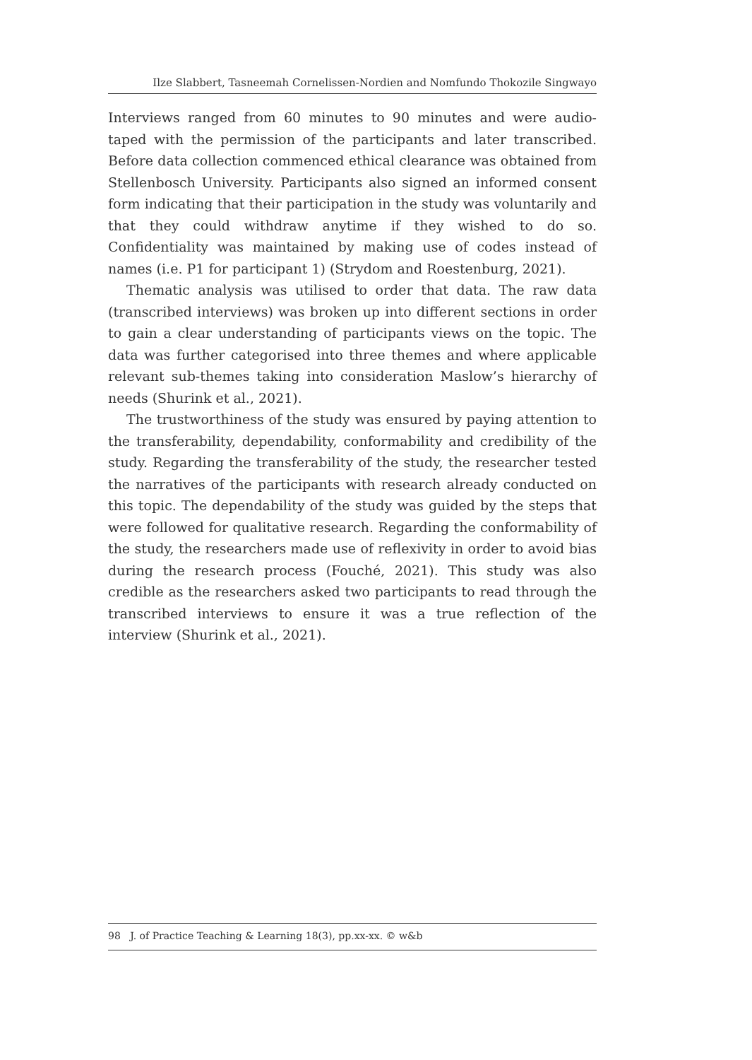Ilze Slabbert, Tasneemah Cornelissen-Nordien and Nomfundo Thokozile Singwayo
Interviews ranged from 60 minutes to 90 minutes and were audio-taped with the permission of the participants and later transcribed. Before data collection commenced ethical clearance was obtained from Stellenbosch University. Participants also signed an informed consent form indicating that their participation in the study was voluntarily and that they could withdraw anytime if they wished to do so. Confidentiality was maintained by making use of codes instead of names (i.e. P1 for participant 1) (Strydom and Roestenburg, 2021).
Thematic analysis was utilised to order that data. The raw data (transcribed interviews) was broken up into different sections in order to gain a clear understanding of participants views on the topic. The data was further categorised into three themes and where applicable relevant sub-themes taking into consideration Maslow’s hierarchy of needs (Shurink et al., 2021).
The trustworthiness of the study was ensured by paying attention to the transferability, dependability, conformability and credibility of the study. Regarding the transferability of the study, the researcher tested the narratives of the participants with research already conducted on this topic. The dependability of the study was guided by the steps that were followed for qualitative research. Regarding the conformability of the study, the researchers made use of reflexivity in order to avoid bias during the research process (Fouché, 2021). This study was also credible as the researchers asked two participants to read through the transcribed interviews to ensure it was a true reflection of the interview (Shurink et al., 2021).
98 J. of Practice Teaching & Learning 18(3), pp.xx-xx. © w&b